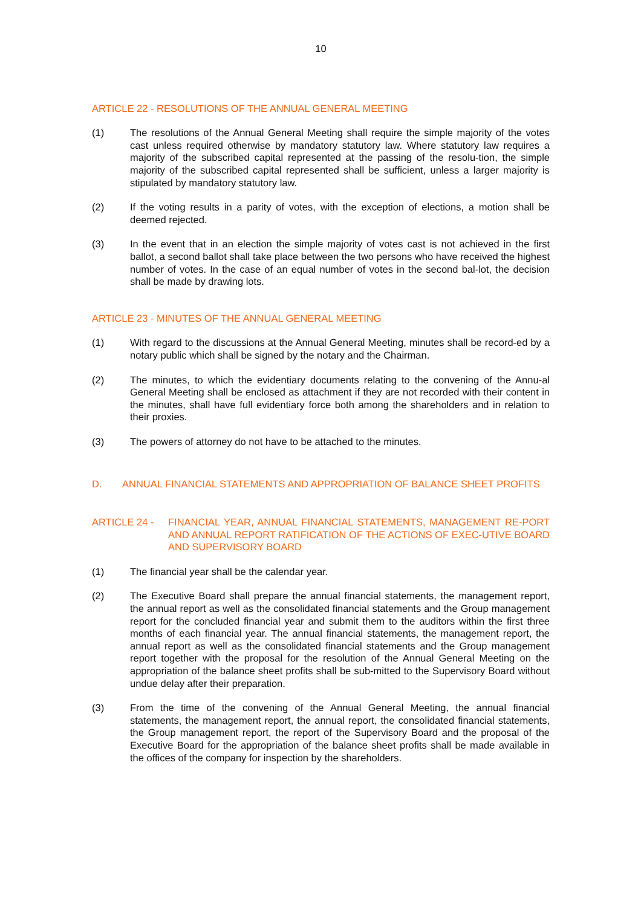10
ARTICLE 22 - RESOLUTIONS OF THE ANNUAL GENERAL MEETING
(1) The resolutions of the Annual General Meeting shall require the simple majority of the votes cast unless required otherwise by mandatory statutory law. Where statutory law requires a majority of the subscribed capital represented at the passing of the resolu-tion, the simple majority of the subscribed capital represented shall be sufficient, unless a larger majority is stipulated by mandatory statutory law.
(2) If the voting results in a parity of votes, with the exception of elections, a motion shall be deemed rejected.
(3) In the event that in an election the simple majority of votes cast is not achieved in the first ballot, a second ballot shall take place between the two persons who have received the highest number of votes. In the case of an equal number of votes in the second bal-lot, the decision shall be made by drawing lots.
ARTICLE 23 - MINUTES OF THE ANNUAL GENERAL MEETING
(1) With regard to the discussions at the Annual General Meeting, minutes shall be record-ed by a notary public which shall be signed by the notary and the Chairman.
(2) The minutes, to which the evidentiary documents relating to the convening of the Annu-al General Meeting shall be enclosed as attachment if they are not recorded with their content in the minutes, shall have full evidentiary force both among the shareholders and in relation to their proxies.
(3) The powers of attorney do not have to be attached to the minutes.
D. ANNUAL FINANCIAL STATEMENTS AND APPROPRIATION OF BALANCE SHEET PROFITS
ARTICLE 24 - FINANCIAL YEAR, ANNUAL FINANCIAL STATEMENTS, MANAGEMENT RE-PORT AND ANNUAL REPORT RATIFICATION OF THE ACTIONS OF EXEC-UTIVE BOARD AND SUPERVISORY BOARD
(1) The financial year shall be the calendar year.
(2) The Executive Board shall prepare the annual financial statements, the management report, the annual report as well as the consolidated financial statements and the Group management report for the concluded financial year and submit them to the auditors within the first three months of each financial year. The annual financial statements, the management report, the annual report as well as the consolidated financial statements and the Group management report together with the proposal for the resolution of the Annual General Meeting on the appropriation of the balance sheet profits shall be sub-mitted to the Supervisory Board without undue delay after their preparation.
(3) From the time of the convening of the Annual General Meeting, the annual financial statements, the management report, the annual report, the consolidated financial statements, the Group management report, the report of the Supervisory Board and the proposal of the Executive Board for the appropriation of the balance sheet profits shall be made available in the offices of the company for inspection by the shareholders.